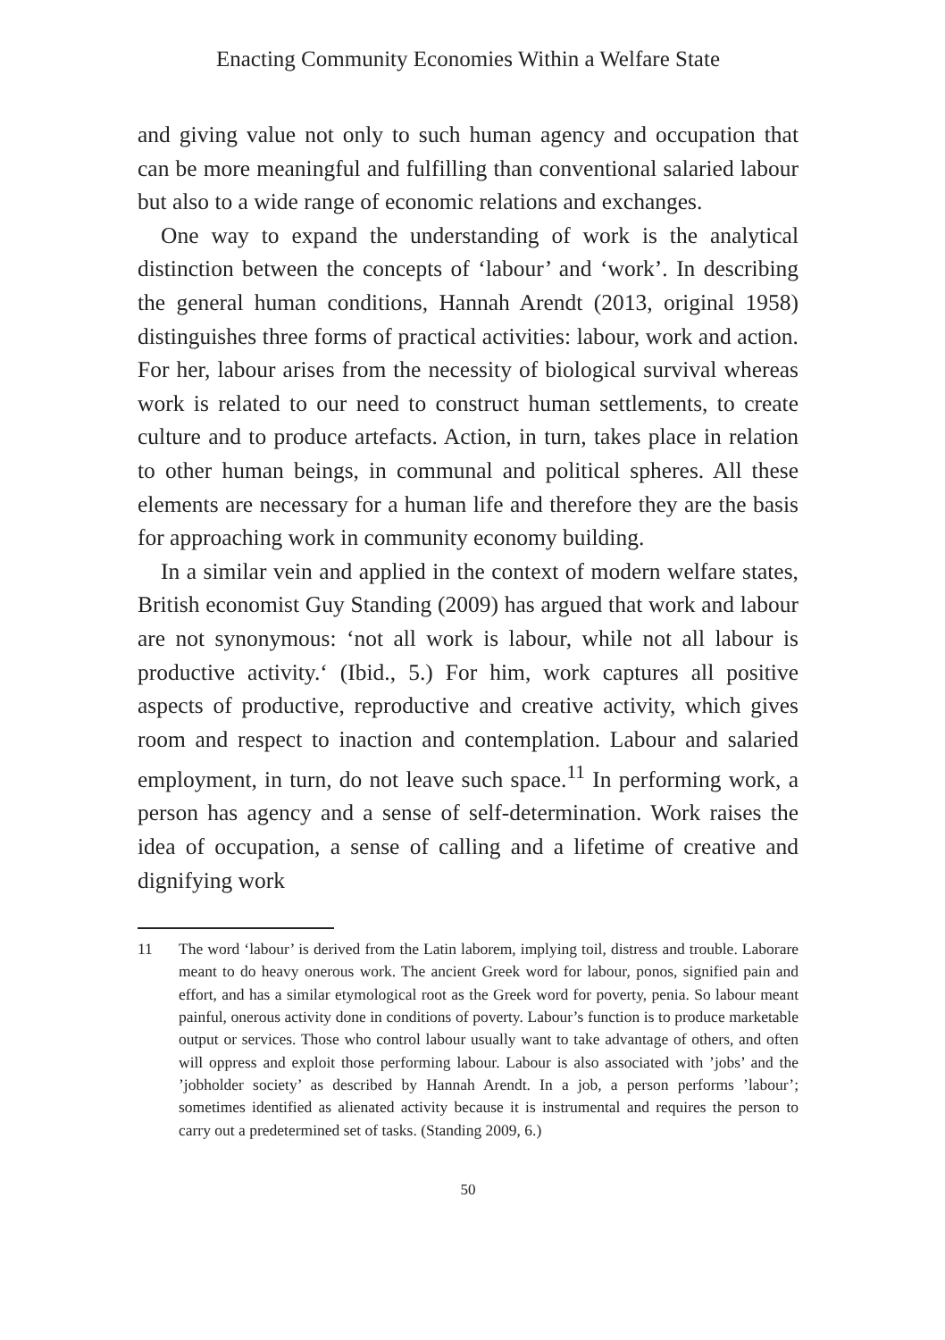Enacting Community Economies Within a Welfare State
and giving value not only to such human agency and occupation that can be more meaningful and fulfilling than conventional salaried labour but also to a wide range of economic relations and exchanges.
One way to expand the understanding of work is the analytical distinction between the concepts of ‘labour’ and ‘work’. In describing the general human conditions, Hannah Arendt (2013, original 1958) distinguishes three forms of practical activities: labour, work and action. For her, labour arises from the necessity of biological survival whereas work is related to our need to construct human settlements, to create culture and to produce artefacts. Action, in turn, takes place in relation to other human beings, in communal and political spheres. All these elements are necessary for a human life and therefore they are the basis for approaching work in community economy building.
In a similar vein and applied in the context of modern welfare states, British economist Guy Standing (2009) has argued that work and labour are not synonymous: ‘not all work is labour, while not all labour is productive activity.‘ (Ibid., 5.) For him, work captures all positive aspects of productive, reproductive and creative activity, which gives room and respect to inaction and contemplation. Labour and salaried employment, in turn, do not leave such space.<sup>11</sup> In performing work, a person has agency and a sense of self-determination. Work raises the idea of occupation, a sense of calling and a lifetime of creative and dignifying work
11 The word ‘labour’ is derived from the Latin laborem, implying toil, distress and trouble. Laborare meant to do heavy onerous work. The ancient Greek word for labour, ponos, signified pain and effort, and has a similar etymological root as the Greek word for poverty, penia. So labour meant painful, onerous activity done in conditions of poverty. Labour’s function is to produce marketable output or services. Those who control labour usually want to take advantage of others, and often will oppress and exploit those performing labour. Labour is also associated with ’jobs’ and the ’jobholder society’ as described by Hannah Arendt. In a job, a person performs ’labour’; sometimes identified as alienated activity because it is instrumental and requires the person to carry out a predetermined set of tasks. (Standing 2009, 6.)
50